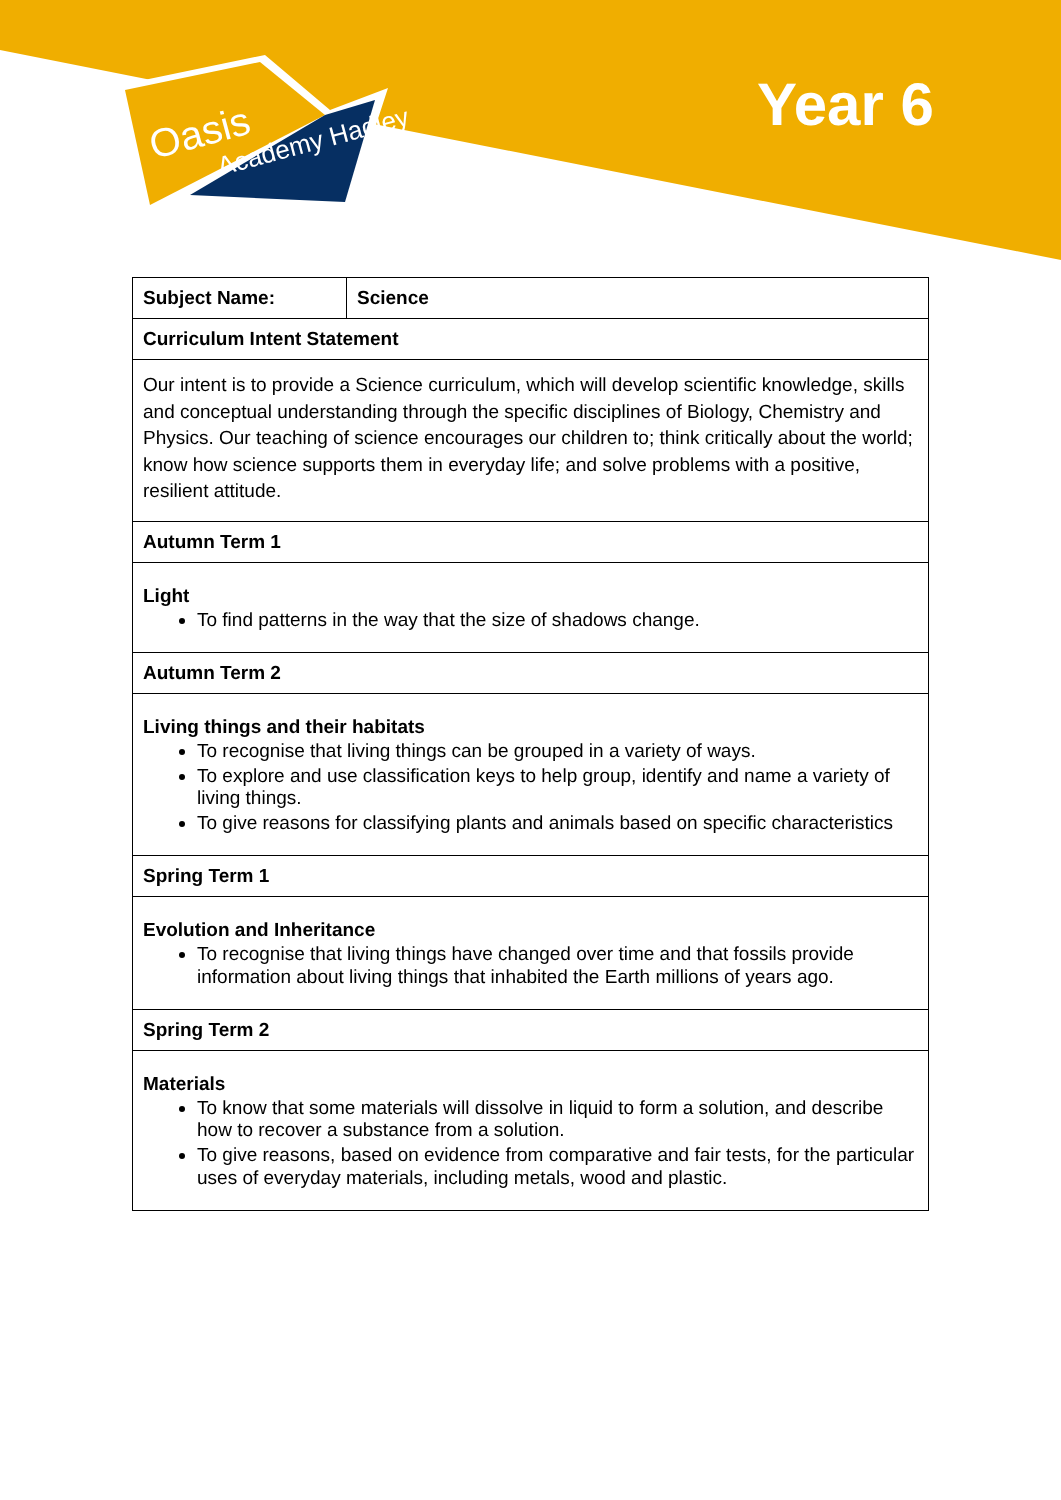Oasis
Academy Hadley
Year 6
| Subject Name: | Science |
| --- | --- |
| Curriculum Intent Statement | |
| Our intent is to provide a Science curriculum, which will develop scientific knowledge, skills and conceptual understanding through the specific disciplines of Biology, Chemistry and Physics. Our teaching of science encourages our children to; think critically about the world; know how science supports them in everyday life; and solve problems with a positive, resilient attitude. | |
| Autumn Term 1 | |
| Light To find patterns in the way that the size of shadows change. | |
| Autumn Term 2 | |
| Living things and their habitats To recognise that living things can be grouped in a variety of ways. To explore and use classification keys to help group, identify and name a variety of living things. To give reasons for classifying plants and animals based on specific characteristics | |
| Spring Term 1 | |
| Evolution and Inheritance To recognise that living things have changed over time and that fossils provide information about living things that inhabited the Earth millions of years ago. | |
| Spring Term 2 | |
| Materials To know that some materials will dissolve in liquid to form a solution, and describe how to recover a substance from a solution. To give reasons, based on evidence from comparative and fair tests, for the particular uses of everyday materials, including metals, wood and plastic. | |